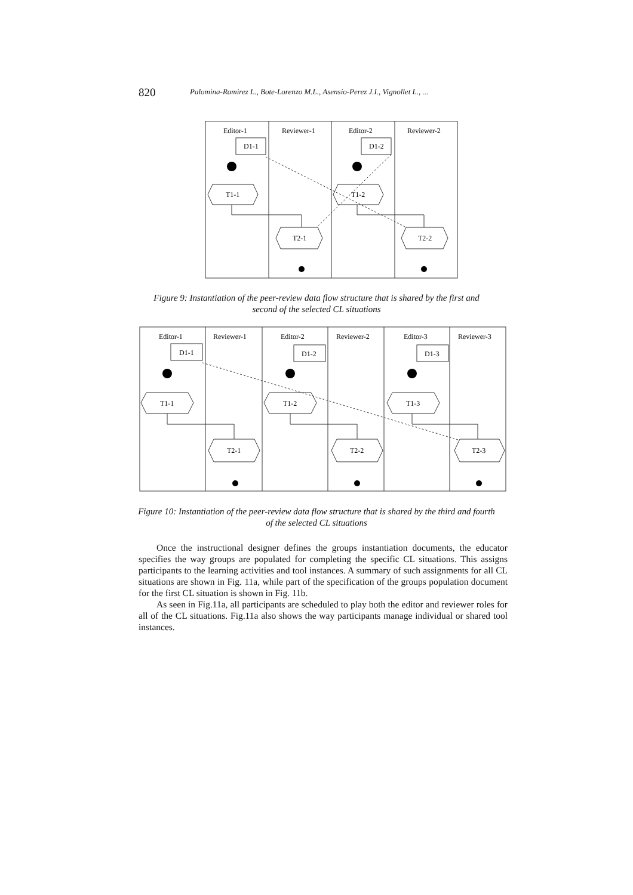820 Palomina-Ramirez L., Bote-Lorenzo M.L., Asensio-Perez J.I., Vignollet L., ...
Editor-1
Reviewer-1
Editor-2
Reviewer-2
D1-1
D1-2
T1-1
T1-2
T2-1
T2-2
Figure 9: Instantiation of the peer-review data flow structure that is shared by the first and second of the selected CL situations
Editor-1
Reviewer-1
Editor-2
Reviewer-2
Editor-3
Reviewer-3
D1-1
D1-2
D1-3
T1-1
T1-2
T1-3
T2-1
T2-2
T2-3
Figure 10: Instantiation of the peer-review data flow structure that is shared by the third and fourth of the selected CL situations
Once the instructional designer defines the groups instantiation documents, the educator specifies the way groups are populated for completing the specific CL situations. This assigns participants to the learning activities and tool instances. A summary of such assignments for all CL situations are shown in Fig. 11a, while part of the specification of the groups population document for the first CL situation is shown in Fig. 11b.
As seen in Fig.11a, all participants are scheduled to play both the editor and reviewer roles for all of the CL situations. Fig.11a also shows the way participants manage individual or shared tool instances.